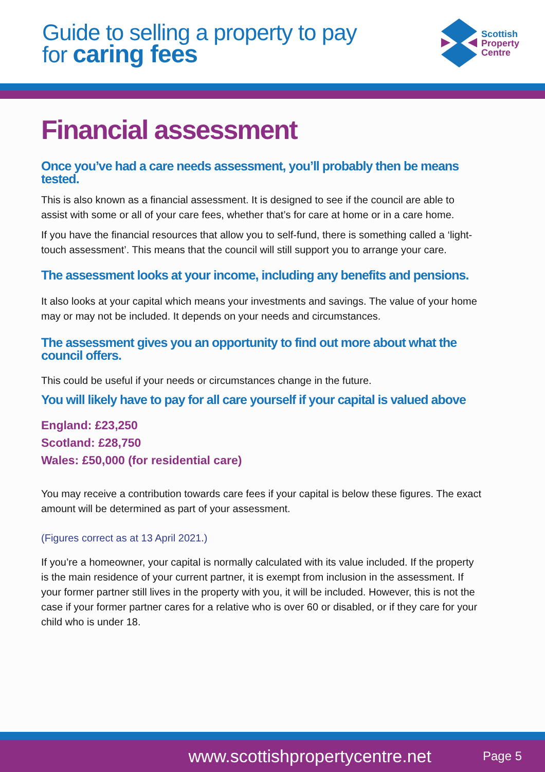Guide to selling a property to pay
for caring fees
Scottish
Property
Centre
Financial assessment
Once you’ve had a care needs assessment, you’ll probably then be means tested.
This is also known as a financial assessment. It is designed to see if the council are able to assist with some or all of your care fees, whether that’s for care at home or in a care home.
If you have the financial resources that allow you to self-fund, there is something called a ‘light-touch assessment’. This means that the council will still support you to arrange your care.
The assessment looks at your income, including any benefits and pensions.
It also looks at your capital which means your investments and savings. The value of your home may or may not be included. It depends on your needs and circumstances.
The assessment gives you an opportunity to find out more about what the council offers.
This could be useful if your needs or circumstances change in the future.
You will likely have to pay for all care yourself if your capital is valued above
England: £23,250
Scotland: £28,750
Wales: £50,000 (for residential care)
You may receive a contribution towards care fees if your capital is below these figures. The exact amount will be determined as part of your assessment.
(Figures correct as at 13 April 2021.)
If you’re a homeowner, your capital is normally calculated with its value included. If the property is the main residence of your current partner, it is exempt from inclusion in the assessment. If your former partner still lives in the property with you, it will be included. However, this is not the case if your former partner cares for a relative who is over 60 or disabled, or if they care for your child who is under 18.
www.scottishpropertycentre.net Page 5